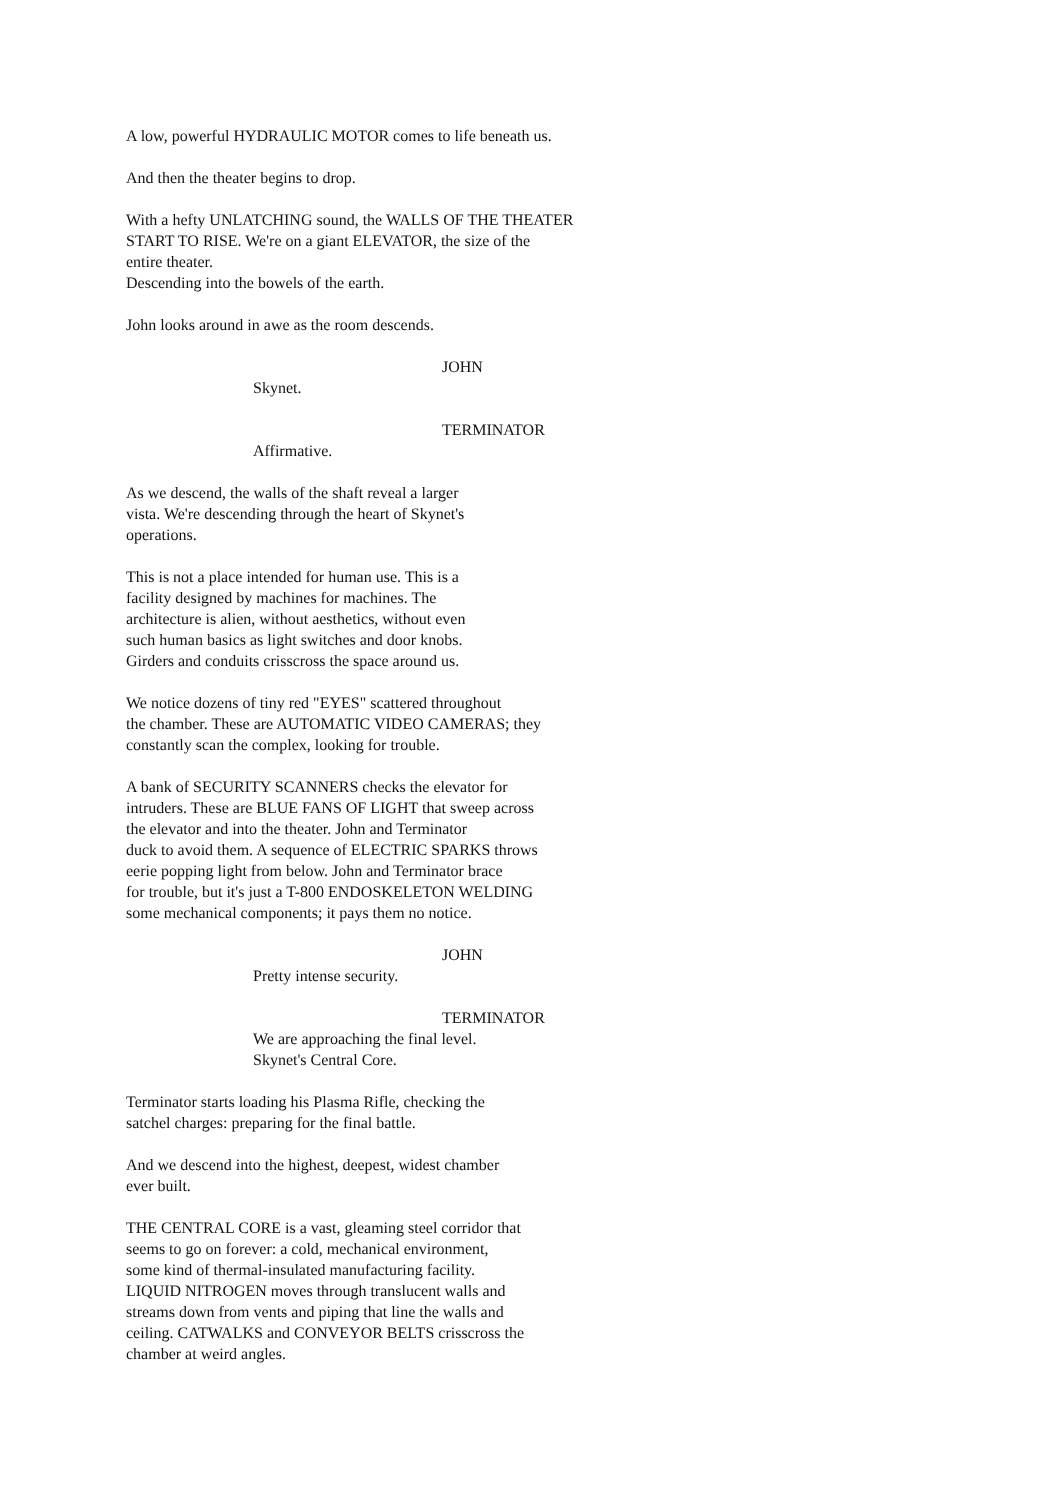A low, powerful HYDRAULIC MOTOR comes to life beneath us.
And then the theater begins to drop.
With a hefty UNLATCHING sound, the WALLS OF THE THEATER
START TO RISE. We're on a giant ELEVATOR, the size of the
entire theater.
Descending into the bowels of the earth.
John looks around in awe as the room descends.
JOHN
Skynet.
TERMINATOR
Affirmative.
As we descend, the walls of the shaft reveal a larger
vista. We're descending through the heart of Skynet's
operations.
This is not a place intended for human use. This is a
facility designed by machines for machines. The
architecture is alien, without aesthetics, without even
such human basics as light switches and door knobs.
Girders and conduits crisscross the space around us.
We notice dozens of tiny red "EYES" scattered throughout
the chamber. These are AUTOMATIC VIDEO CAMERAS; they
constantly scan the complex, looking for trouble.
A bank of SECURITY SCANNERS checks the elevator for
intruders. These are BLUE FANS OF LIGHT that sweep across
the elevator and into the theater. John and Terminator
duck to avoid them. A sequence of ELECTRIC SPARKS throws
eerie popping light from below. John and Terminator brace
for trouble, but it's just a T-800 ENDOSKELETON WELDING
some mechanical components; it pays them no notice.
JOHN
Pretty intense security.
TERMINATOR
We are approaching the final level.
Skynet's Central Core.
Terminator starts loading his Plasma Rifle, checking the
satchel charges: preparing for the final battle.
And we descend into the highest, deepest, widest chamber
ever built.
THE CENTRAL CORE is a vast, gleaming steel corridor that
seems to go on forever: a cold, mechanical environment,
some kind of thermal-insulated manufacturing facility.
LIQUID NITROGEN moves through translucent walls and
streams down from vents and piping that line the walls and
ceiling. CATWALKS and CONVEYOR BELTS crisscross the
chamber at weird angles.